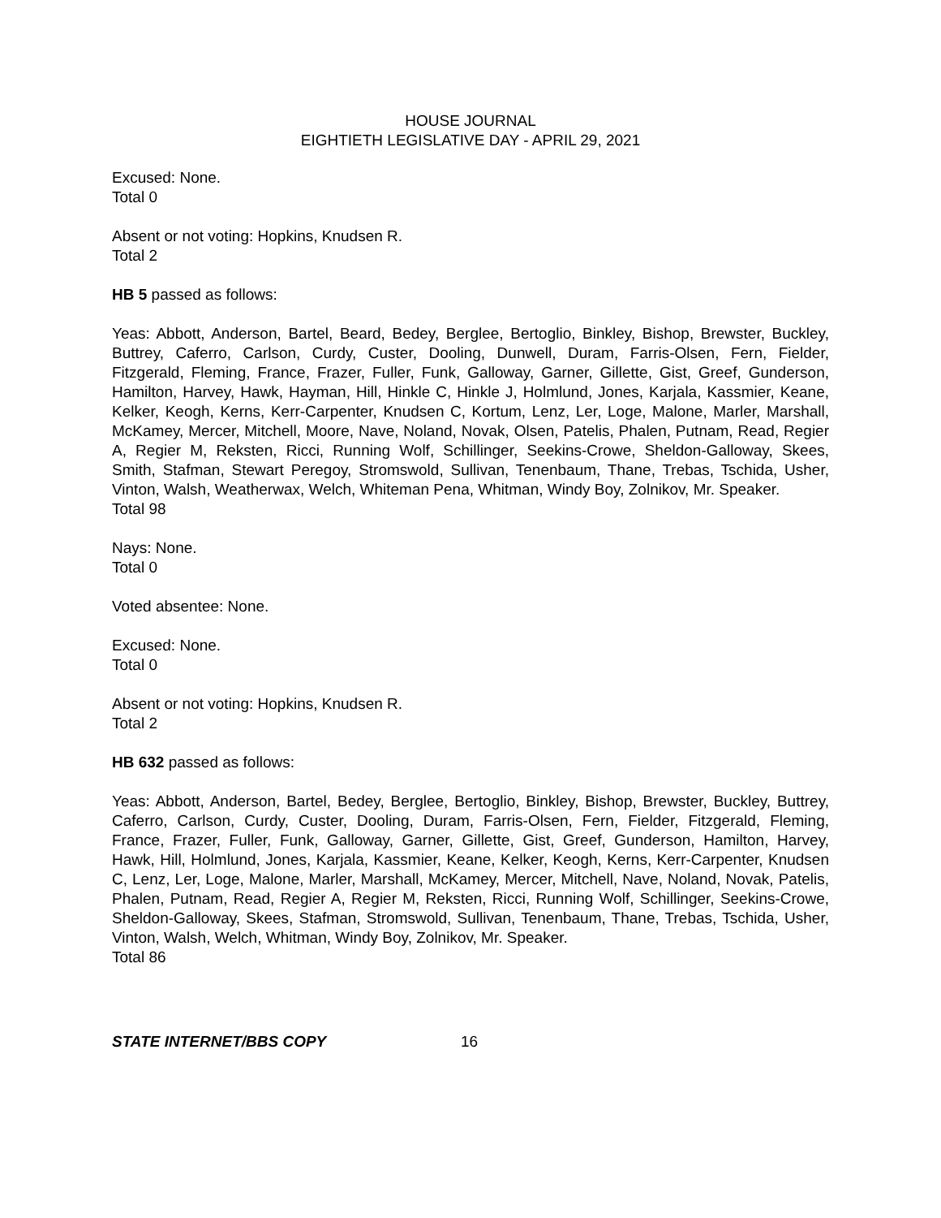HOUSE JOURNAL
EIGHTIETH LEGISLATIVE DAY - APRIL 29, 2021
Excused: None.
Total 0
Absent or not voting: Hopkins, Knudsen R.
Total 2
HB 5 passed as follows:
Yeas: Abbott, Anderson, Bartel, Beard, Bedey, Berglee, Bertoglio, Binkley, Bishop, Brewster, Buckley, Buttrey, Caferro, Carlson, Curdy, Custer, Dooling, Dunwell, Duram, Farris-Olsen, Fern, Fielder, Fitzgerald, Fleming, France, Frazer, Fuller, Funk, Galloway, Garner, Gillette, Gist, Greef, Gunderson, Hamilton, Harvey, Hawk, Hayman, Hill, Hinkle C, Hinkle J, Holmlund, Jones, Karjala, Kassmier, Keane, Kelker, Keogh, Kerns, Kerr-Carpenter, Knudsen C, Kortum, Lenz, Ler, Loge, Malone, Marler, Marshall, McKamey, Mercer, Mitchell, Moore, Nave, Noland, Novak, Olsen, Patelis, Phalen, Putnam, Read, Regier A, Regier M, Reksten, Ricci, Running Wolf, Schillinger, Seekins-Crowe, Sheldon-Galloway, Skees, Smith, Stafman, Stewart Peregoy, Stromswold, Sullivan, Tenenbaum, Thane, Trebas, Tschida, Usher, Vinton, Walsh, Weatherwax, Welch, Whiteman Pena, Whitman, Windy Boy, Zolnikov, Mr. Speaker.
Total 98
Nays: None.
Total 0
Voted absentee: None.
Excused: None.
Total 0
Absent or not voting: Hopkins, Knudsen R.
Total 2
HB 632 passed as follows:
Yeas: Abbott, Anderson, Bartel, Bedey, Berglee, Bertoglio, Binkley, Bishop, Brewster, Buckley, Buttrey, Caferro, Carlson, Curdy, Custer, Dooling, Duram, Farris-Olsen, Fern, Fielder, Fitzgerald, Fleming, France, Frazer, Fuller, Funk, Galloway, Garner, Gillette, Gist, Greef, Gunderson, Hamilton, Harvey, Hawk, Hill, Holmlund, Jones, Karjala, Kassmier, Keane, Kelker, Keogh, Kerns, Kerr-Carpenter, Knudsen C, Lenz, Ler, Loge, Malone, Marler, Marshall, McKamey, Mercer, Mitchell, Nave, Noland, Novak, Patelis, Phalen, Putnam, Read, Regier A, Regier M, Reksten, Ricci, Running Wolf, Schillinger, Seekins-Crowe, Sheldon-Galloway, Skees, Stafman, Stromswold, Sullivan, Tenenbaum, Thane, Trebas, Tschida, Usher, Vinton, Walsh, Welch, Whitman, Windy Boy, Zolnikov, Mr. Speaker.
Total 86
STATE INTERNET/BBS COPY 16